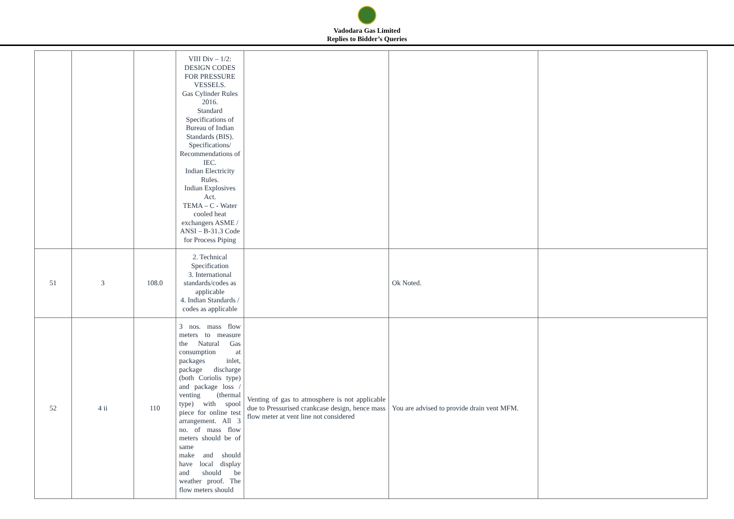Vadodara Gas Limited
Replies to Bidder’s Queries
| | | | VIII Div – 1/2: DESIGN CODES FOR PRESSURE VESSELS. Gas Cylinder Rules 2016. Standard Specifications of Bureau of Indian Standards (BIS). Specifications/ Recommendations of IEC. Indian Electricity Rules. Indian Explosives Act. TEMA – C - Water cooled heat exchangers ASME / ANSI – B-31.3 Code for Process Piping | | | |
| 51 | 3 | 108.0 | 2. Technical Specification 3. International standards/codes as applicable 4. Indian Standards / codes as applicable | | Ok Noted. | |
| 52 | 4 ii | 110 | 3 nos. mass flow meters to measure the Natural Gas consumption at packages inlet, package discharge (both Coriolis type) and package loss / venting (thermal type) with spool piece for online test arrangement. All 3 no. of mass flow meters should be of same make and should have local display and should be weather proof. The flow meters should | Venting of gas to atmosphere is not applicable due to Pressurised crankcase design, hence mass flow meter at vent line not considered | You are advised to provide drain vent MFM. | |